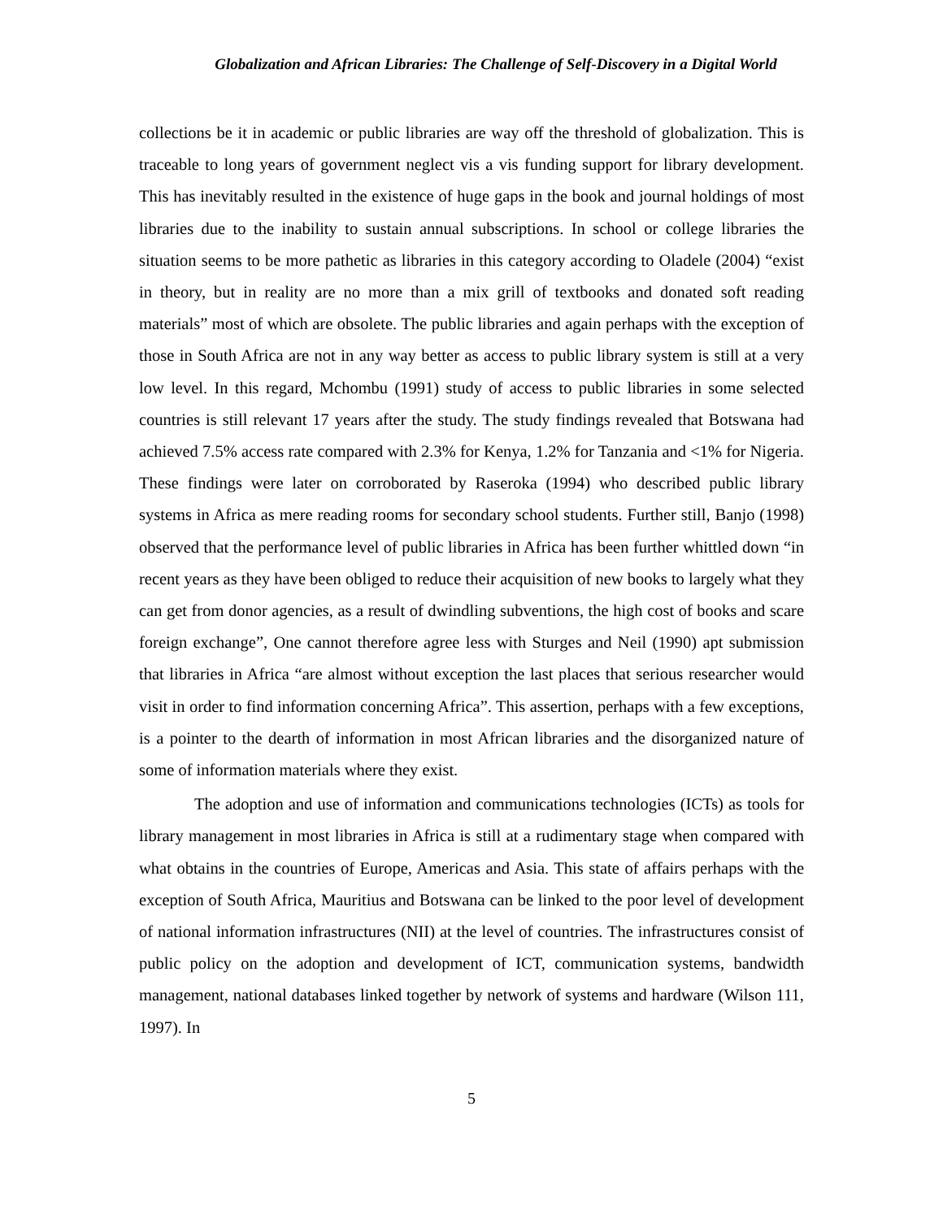Globalization and African Libraries: The Challenge of Self-Discovery in a Digital World
collections be it in academic or public libraries are way off the threshold of globalization. This is traceable to long years of government neglect vis a vis funding support for library development. This has inevitably resulted in the existence of huge gaps in the book and journal holdings of most libraries due to the inability to sustain annual subscriptions. In school or college libraries the situation seems to be more pathetic as libraries in this category according to Oladele (2004) “exist in theory, but in reality are no more than a mix grill of textbooks and donated soft reading materials” most of which are obsolete. The public libraries and again perhaps with the exception of those in South Africa are not in any way better as access to public library system is still at a very low level. In this regard, Mchombu (1991) study of access to public libraries in some selected countries is still relevant 17 years after the study. The study findings revealed that Botswana had achieved 7.5% access rate compared with 2.3% for Kenya, 1.2% for Tanzania and <1% for Nigeria. These findings were later on corroborated by Raseroka (1994) who described public library systems in Africa as mere reading rooms for secondary school students. Further still, Banjo (1998) observed that the performance level of public libraries in Africa has been further whittled down “in recent years as they have been obliged to reduce their acquisition of new books to largely what they can get from donor agencies, as a result of dwindling subventions, the high cost of books and scare foreign exchange”, One cannot therefore agree less with Sturges and Neil (1990) apt submission that libraries in Africa “are almost without exception the last places that serious researcher would visit in order to find information concerning Africa”. This assertion, perhaps with a few exceptions, is a pointer to the dearth of information in most African libraries and the disorganized nature of some of information materials where they exist.
The adoption and use of information and communications technologies (ICTs) as tools for library management in most libraries in Africa is still at a rudimentary stage when compared with what obtains in the countries of Europe, Americas and Asia. This state of affairs perhaps with the exception of South Africa, Mauritius and Botswana can be linked to the poor level of development of national information infrastructures (NII) at the level of countries. The infrastructures consist of public policy on the adoption and development of ICT, communication systems, bandwidth management, national databases linked together by network of systems and hardware (Wilson 111, 1997). In
5